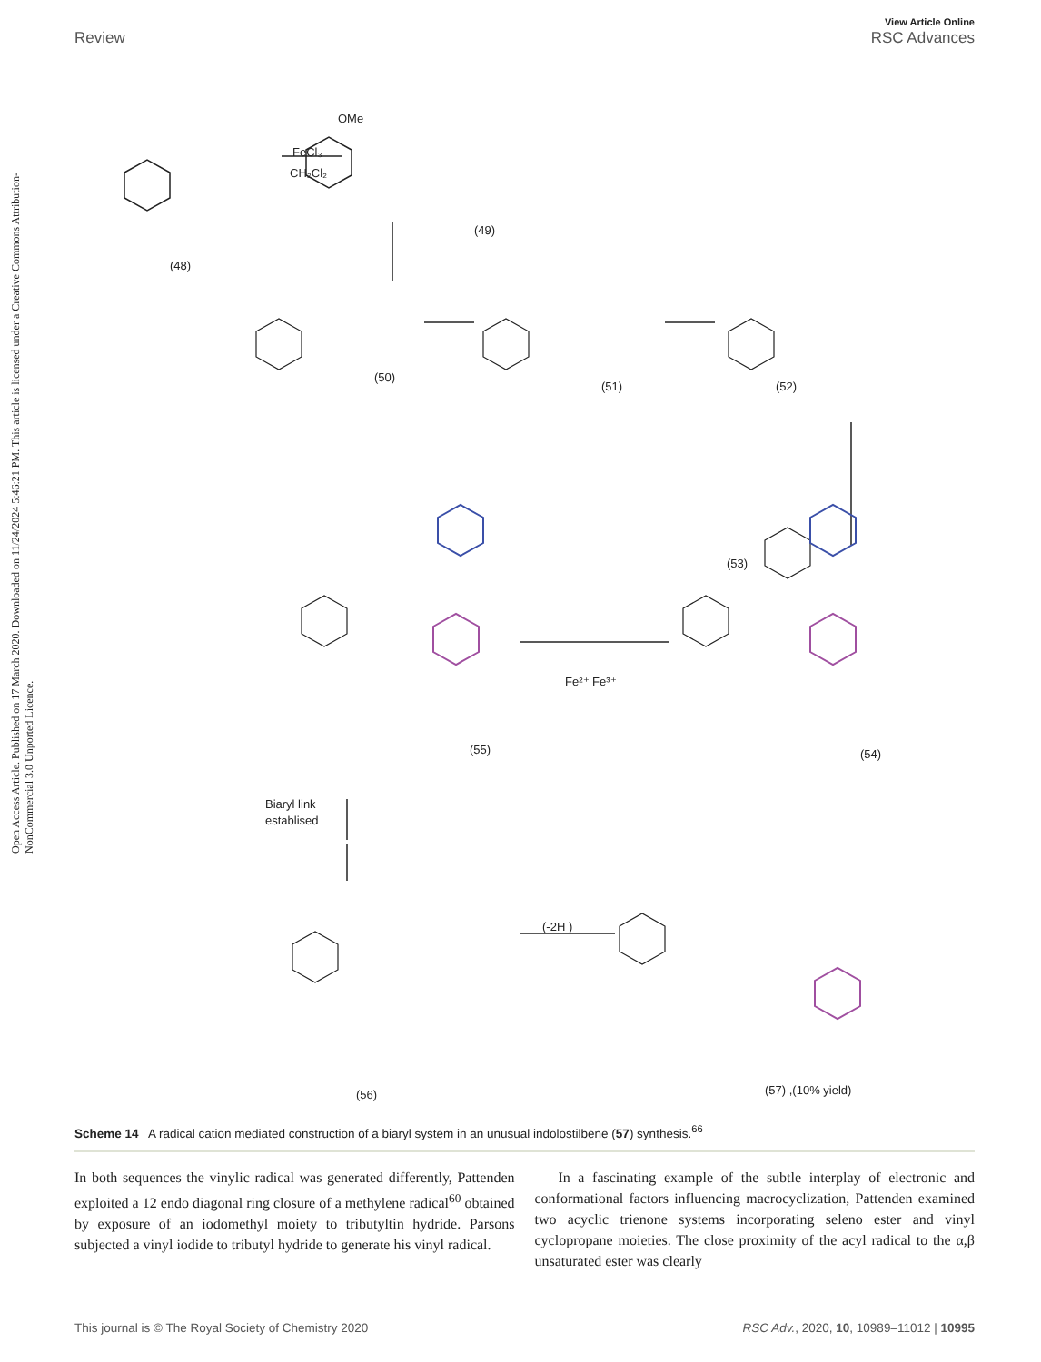View Article Online
Review RSC Advances
Open Access Article. Published on 17 March 2020. Downloaded on 11/24/2024 5:46:21 PM. This article is licensed under a Creative Commons Attribution-NonCommercial 3.0 Unported Licence.
OMe
FeCl₃
CH₂Cl₂
(49)
(48)
(50)
(51)
(52)
(53)
(55)
(54)
Fe²⁺ Fe³⁺
Biaryl link
establised
(-2H )
(56)
(57) ,(10% yield)
Scheme 14 A radical cation mediated construction of a biaryl system in an unusual indolostilbene (57) synthesis.<sup>66</sup>
In both sequences the vinylic radical was generated differently, Pattenden exploited a 12 endo diagonal ring closure of a methylene radical<sup>60</sup> obtained by exposure of an iodomethyl moiety to tributyltin hydride. Parsons subjected a vinyl iodide to tributyl hydride to generate his vinyl radical.
In a fascinating example of the subtle interplay of electronic and conformational factors influencing macrocyclization, Pattenden examined two acyclic trienone systems incorporating seleno ester and vinyl cyclopropane moieties. The close proximity of the acyl radical to the α,β unsaturated ester was clearly
This journal is © The Royal Society of Chemistry 2020 RSC Adv., 2020, 10, 10989–11012 | 10995